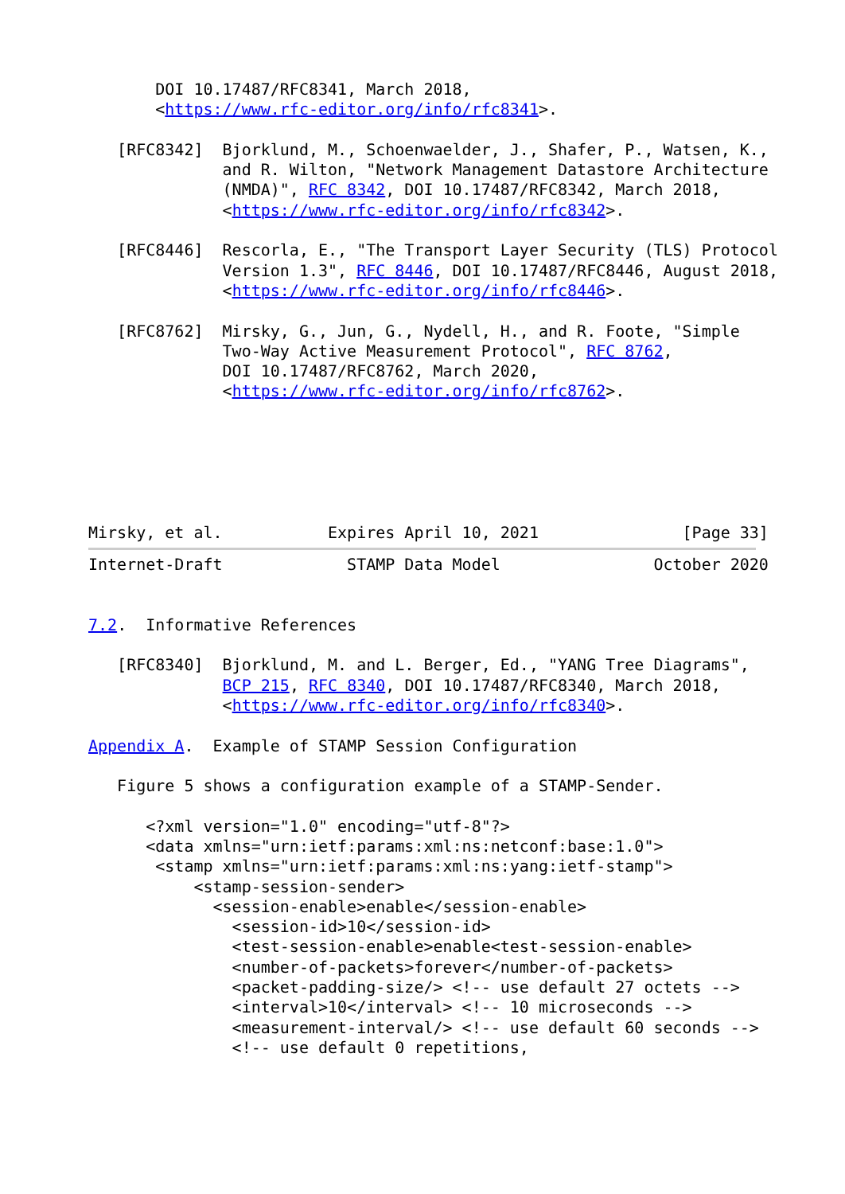DOI 10.17487/RFC8341, March 2018,
       <https://www.rfc-editor.org/info/rfc8341>.

   [RFC8342]  Bjorklund, M., Schoenwaelder, J., Shafer, P., Watsen, K.,
              and R. Wilton, "Network Management Datastore Architecture
              (NMDA)", RFC 8342, DOI 10.17487/RFC8342, March 2018,
              <https://www.rfc-editor.org/info/rfc8342>.

   [RFC8446]  Rescorla, E., "The Transport Layer Security (TLS) Protocol
              Version 1.3", RFC 8446, DOI 10.17487/RFC8446, August 2018,
              <https://www.rfc-editor.org/info/rfc8446>.

   [RFC8762]  Mirsky, G., Jun, G., Nydell, H., and R. Foote, "Simple
              Two-Way Active Measurement Protocol", RFC 8762,
              DOI 10.17487/RFC8762, March 2020,
              <https://www.rfc-editor.org/info/rfc8762>.






Mirsky, et al.           Expires April 10, 2021               [Page 33]
Internet-Draft             STAMP Data Model                October 2020


7.2.  Informative References

   [RFC8340]  Bjorklund, M. and L. Berger, Ed., "YANG Tree Diagrams",
              BCP 215, RFC 8340, DOI 10.17487/RFC8340, March 2018,
              <https://www.rfc-editor.org/info/rfc8340>.

Appendix A.  Example of STAMP Session Configuration

   Figure 5 shows a configuration example of a STAMP-Sender.

      <?xml version="1.0" encoding="utf-8"?>
      <data xmlns="urn:ietf:params:xml:ns:netconf:base:1.0">
       <stamp xmlns="urn:ietf:params:xml:ns:yang:ietf-stamp">
           <stamp-session-sender>
             <session-enable>enable</session-enable>
               <session-id>10</session-id>
               <test-session-enable>enable<test-session-enable>
               <number-of-packets>forever</number-of-packets>
               <packet-padding-size/> <!-- use default 27 octets -->
               <interval>10</interval> <!-- 10 microseconds -->
               <measurement-interval/> <!-- use default 60 seconds -->
               <!-- use default 0 repetitions,